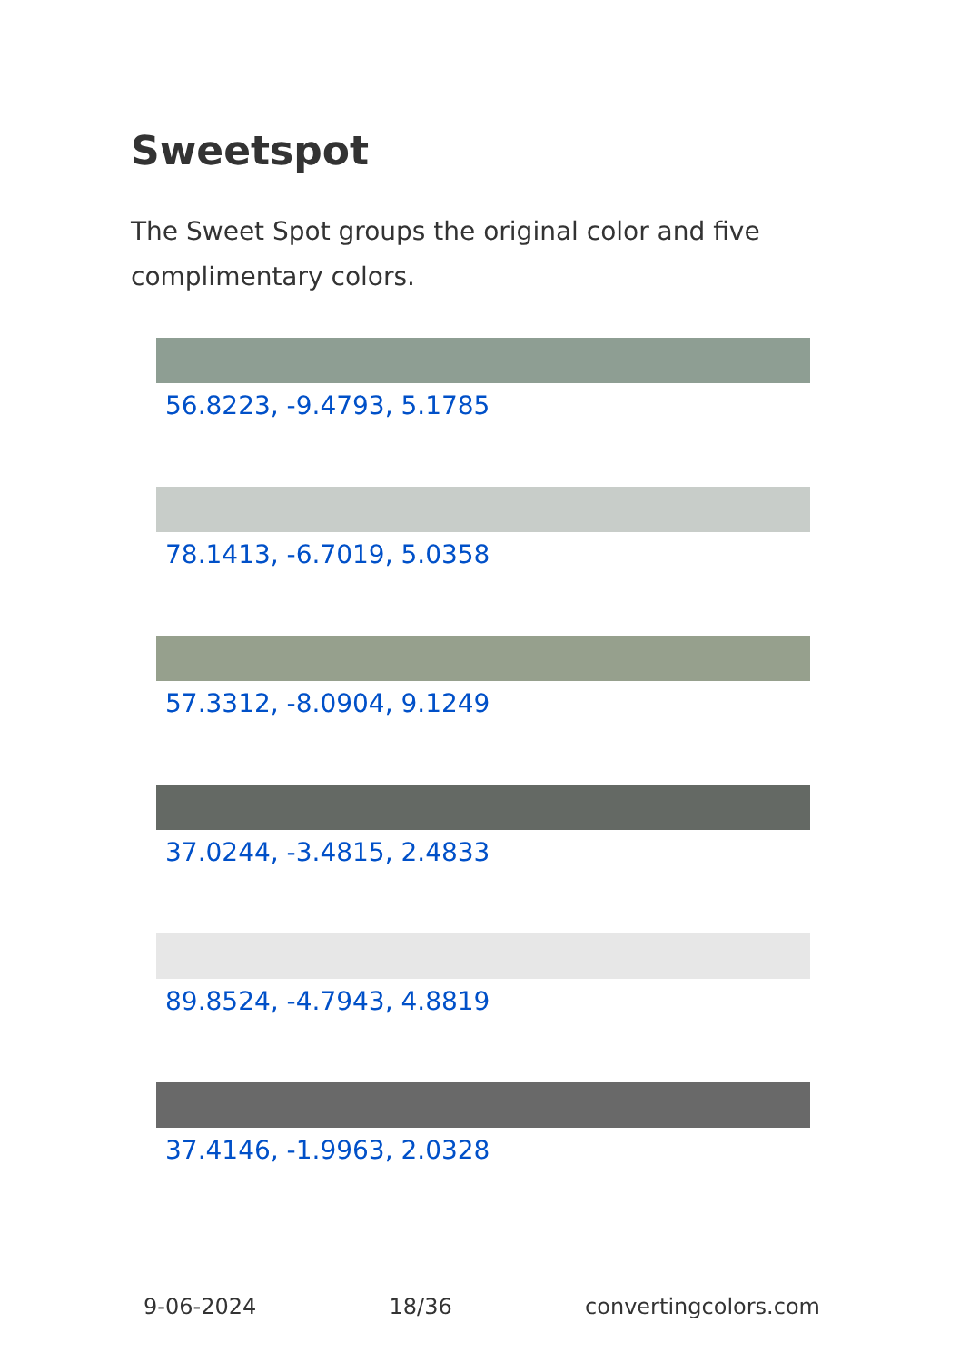Sweetspot
The Sweet Spot groups the original color and five complimentary colors.
56.8223, -9.4793, 5.1785
78.1413, -6.7019, 5.0358
57.3312, -8.0904, 9.1249
37.0244, -3.4815, 2.4833
89.8524, -4.7943, 4.8819
37.4146, -1.9963, 2.0328
9-06-2024 18/36 convertingcolors.com